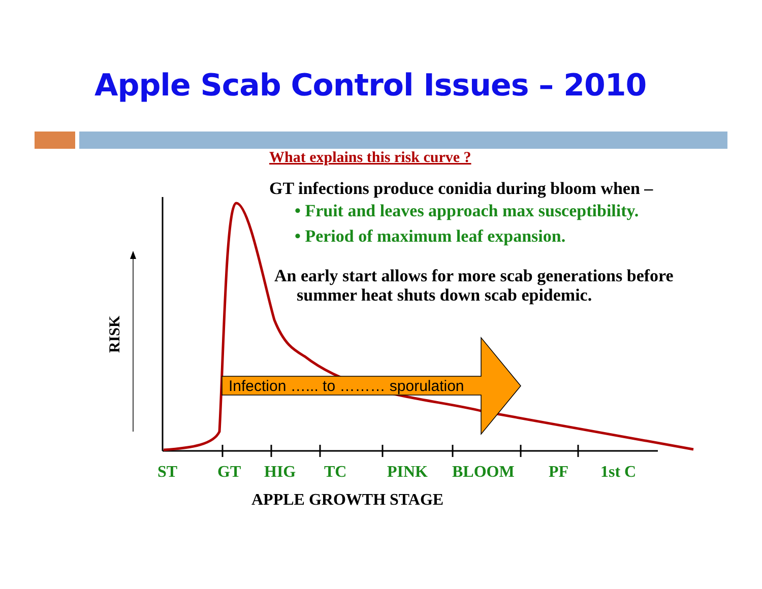Apple Scab Control Issues – 2010
Infection …... to ……… sporulation
RISK
What explains this risk curve ?
GT infections produce conidia during bloom when –
• Fruit and leaves approach max susceptibility.
• Period of maximum leaf expansion.
An early start allows for more scab generations before summer heat shuts down scab epidemic.
ST GT HIG TC PINK BLOOM PF 1st C
APPLE GROWTH STAGE